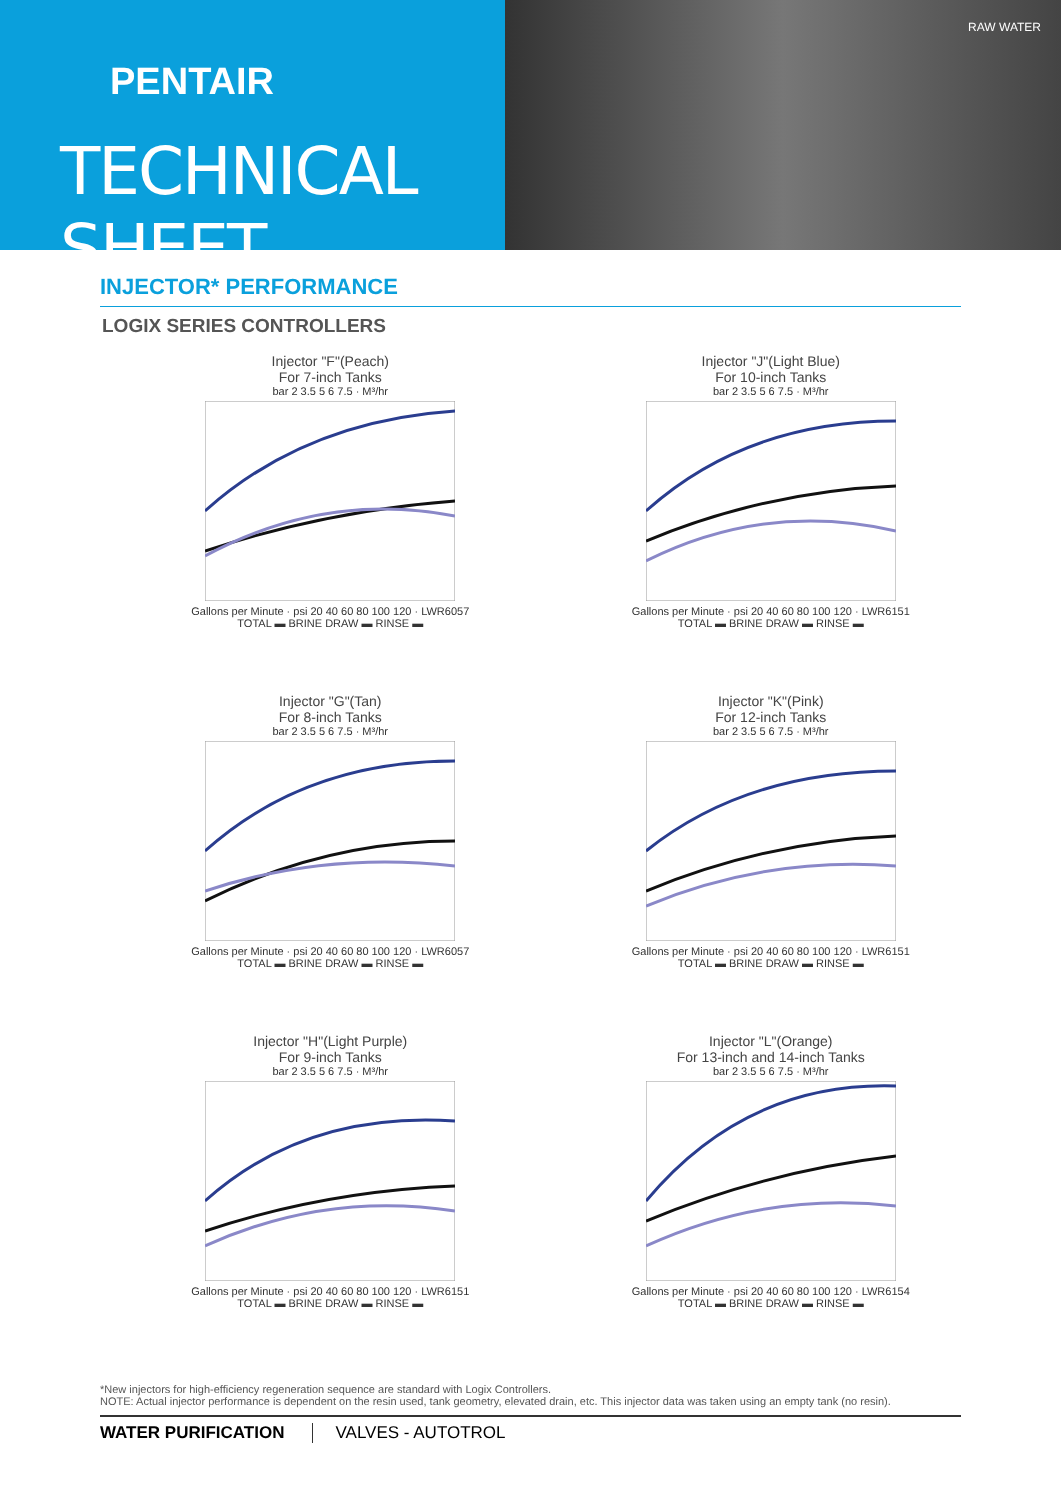PENTAIR
TECHNICAL SHEET
RAW WATER
INJECTOR* PERFORMANCE
LOGIX SERIES CONTROLLERS
Injector "F"(Peach)
For 7-inch Tanks
bar 2 3.5 5 6 7.5 · M³/hrGallons per Minute · psi 20 40 60 80 100 120 · LWR6057
TOTAL ▬ BRINE DRAW ▬ RINSE ▬
Injector "J"(Light Blue)
For 10-inch Tanks
bar 2 3.5 5 6 7.5 · M³/hrGallons per Minute · psi 20 40 60 80 100 120 · LWR6151
TOTAL ▬ BRINE DRAW ▬ RINSE ▬
Injector "G"(Tan)
For 8-inch Tanks
bar 2 3.5 5 6 7.5 · M³/hrGallons per Minute · psi 20 40 60 80 100 120 · LWR6057
TOTAL ▬ BRINE DRAW ▬ RINSE ▬
Injector "K"(Pink)
For 12-inch Tanks
bar 2 3.5 5 6 7.5 · M³/hrGallons per Minute · psi 20 40 60 80 100 120 · LWR6151
TOTAL ▬ BRINE DRAW ▬ RINSE ▬
Injector "H"(Light Purple)
For 9-inch Tanks
bar 2 3.5 5 6 7.5 · M³/hrGallons per Minute · psi 20 40 60 80 100 120 · LWR6151
TOTAL ▬ BRINE DRAW ▬ RINSE ▬
Injector "L"(Orange)
For 13-inch and 14-inch Tanks
bar 2 3.5 5 6 7.5 · M³/hrGallons per Minute · psi 20 40 60 80 100 120 · LWR6154
TOTAL ▬ BRINE DRAW ▬ RINSE ▬
*New injectors for high-efficiency regeneration sequence are standard with Logix Controllers.
NOTE: Actual injector performance is dependent on the resin used, tank geometry, elevated drain, etc. This injector data was taken using an empty tank (no resin).
WATER PURIFICATION VALVES - AUTOTROL